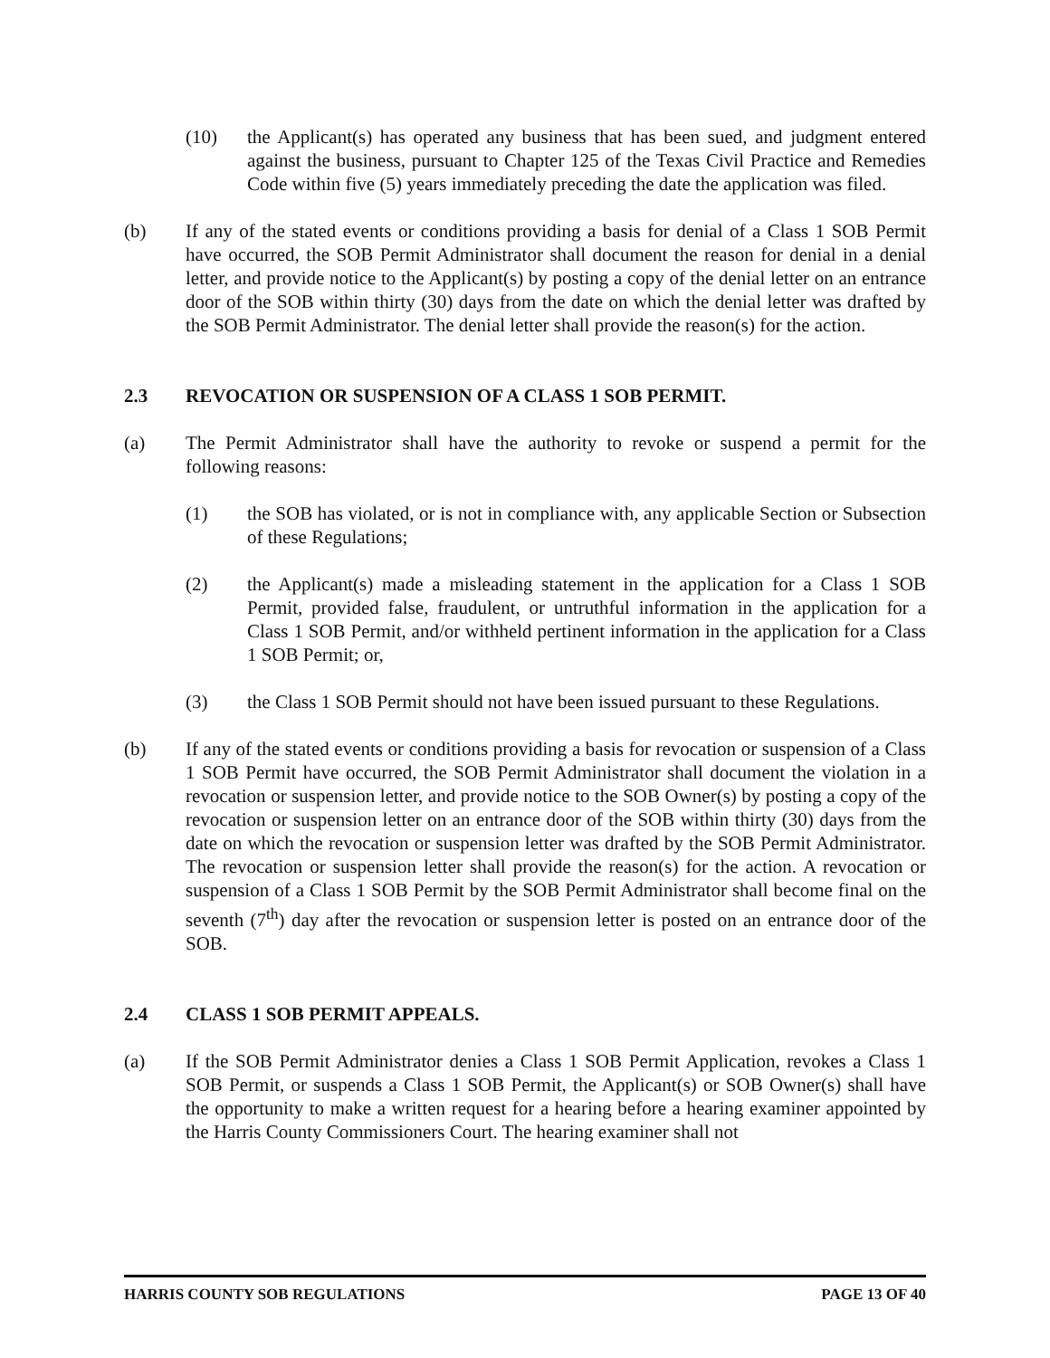(10) the Applicant(s) has operated any business that has been sued, and judgment entered against the business, pursuant to Chapter 125 of the Texas Civil Practice and Remedies Code within five (5) years immediately preceding the date the application was filed.
(b) If any of the stated events or conditions providing a basis for denial of a Class 1 SOB Permit have occurred, the SOB Permit Administrator shall document the reason for denial in a denial letter, and provide notice to the Applicant(s) by posting a copy of the denial letter on an entrance door of the SOB within thirty (30) days from the date on which the denial letter was drafted by the SOB Permit Administrator. The denial letter shall provide the reason(s) for the action.
2.3 REVOCATION OR SUSPENSION OF A CLASS 1 SOB PERMIT.
(a) The Permit Administrator shall have the authority to revoke or suspend a permit for the following reasons:
(1) the SOB has violated, or is not in compliance with, any applicable Section or Subsection of these Regulations;
(2) the Applicant(s) made a misleading statement in the application for a Class 1 SOB Permit, provided false, fraudulent, or untruthful information in the application for a Class 1 SOB Permit, and/or withheld pertinent information in the application for a Class 1 SOB Permit; or,
(3) the Class 1 SOB Permit should not have been issued pursuant to these Regulations.
(b) If any of the stated events or conditions providing a basis for revocation or suspension of a Class 1 SOB Permit have occurred, the SOB Permit Administrator shall document the violation in a revocation or suspension letter, and provide notice to the SOB Owner(s) by posting a copy of the revocation or suspension letter on an entrance door of the SOB within thirty (30) days from the date on which the revocation or suspension letter was drafted by the SOB Permit Administrator. The revocation or suspension letter shall provide the reason(s) for the action. A revocation or suspension of a Class 1 SOB Permit by the SOB Permit Administrator shall become final on the seventh (7<sup>th</sup>) day after the revocation or suspension letter is posted on an entrance door of the SOB.
2.4 CLASS 1 SOB PERMIT APPEALS.
(a) If the SOB Permit Administrator denies a Class 1 SOB Permit Application, revokes a Class 1 SOB Permit, or suspends a Class 1 SOB Permit, the Applicant(s) or SOB Owner(s) shall have the opportunity to make a written request for a hearing before a hearing examiner appointed by the Harris County Commissioners Court. The hearing examiner shall not
HARRIS COUNTY SOB REGULATIONS PAGE 13 OF 40